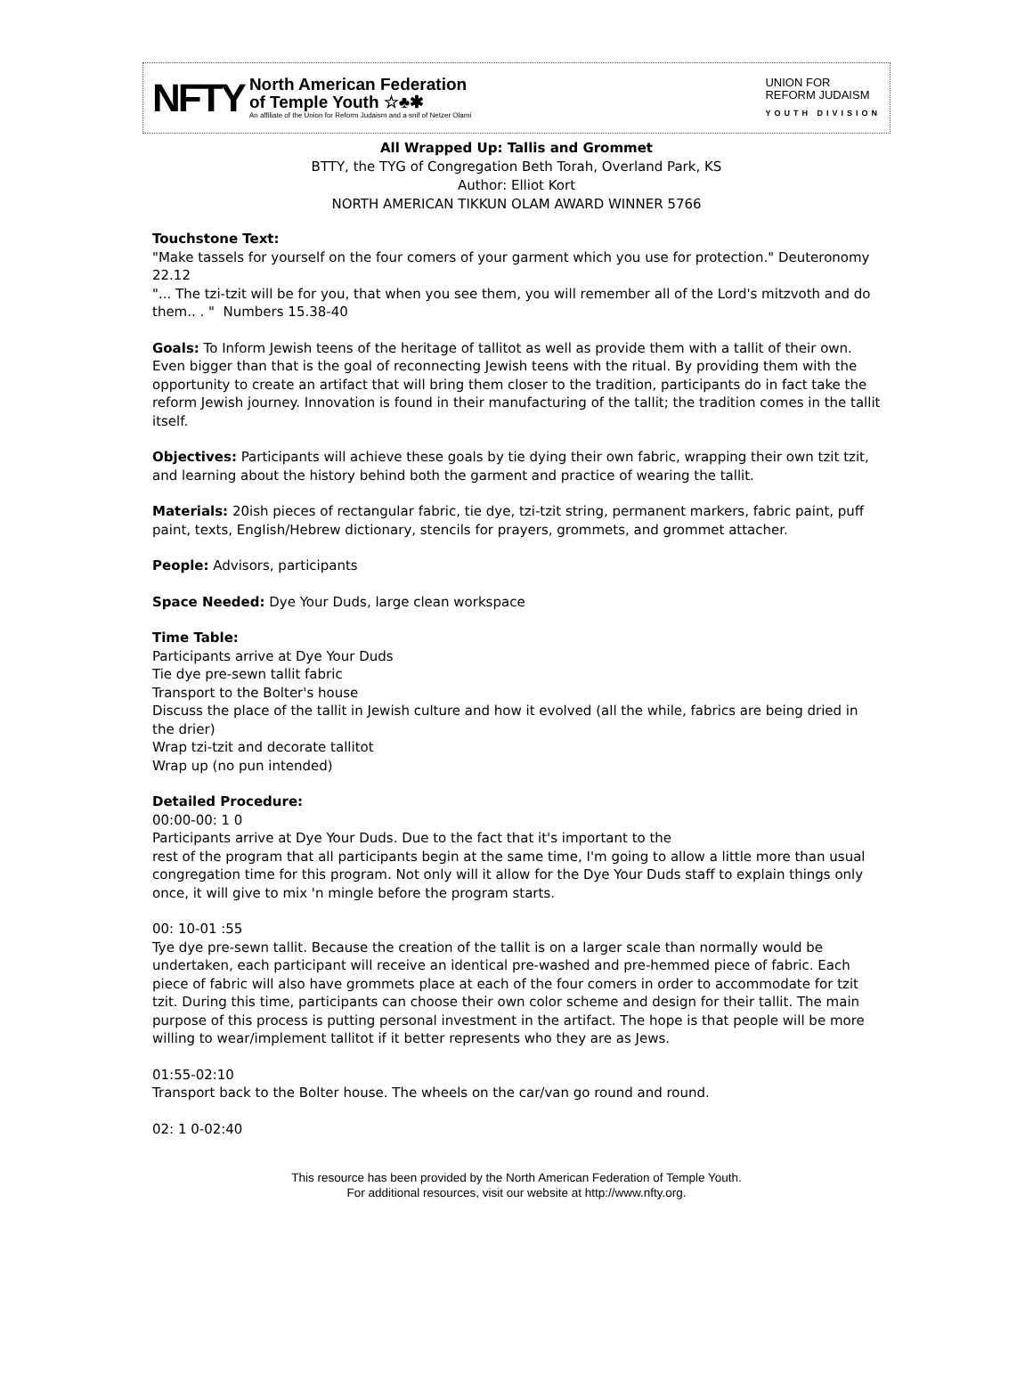NFTY
North American Federation
of Temple Youth ☆♣✱
An affiliate of the Union for Reform Judaism and a snif of Netzer Olami
UNION FOR
REFORM JUDAISM
YOUTH DIVISION
All Wrapped Up: Tallis and Grommet
BTTY, the TYG of Congregation Beth Torah, Overland Park, KS
Author: Elliot Kort
NORTH AMERICAN TIKKUN OLAM AWARD WINNER 5766
Touchstone Text:
"Make tassels for yourself on the four comers of your garment which you use for protection." Deuteronomy 22.12
"... The tzi-tzit will be for you, that when you see them, you will remember all of the Lord's mitzvoth and do them.. . " Numbers 15.38-40
Goals: To Inform Jewish teens of the heritage of tallitot as well as provide them with a tallit of their own. Even bigger than that is the goal of reconnecting Jewish teens with the ritual. By providing them with the opportunity to create an artifact that will bring them closer to the tradition, participants do in fact take the reform Jewish journey. Innovation is found in their manufacturing of the tallit; the tradition comes in the tallit itself.
Objectives: Participants will achieve these goals by tie dying their own fabric, wrapping their own tzit tzit, and learning about the history behind both the garment and practice of wearing the tallit.
Materials: 20ish pieces of rectangular fabric, tie dye, tzi-tzit string, permanent markers, fabric paint, puff paint, texts, EngIish/Hebrew dictionary, stencils for prayers, grommets, and grommet attacher.
People: Advisors, participants
Space Needed: Dye Your Duds, large clean workspace
Time Table:
Participants arrive at Dye Your Duds
Tie dye pre-sewn tallit fabric
Transport to the Bolter's house
Discuss the place of the tallit in Jewish culture and how it evolved (all the while, fabrics are being dried in the drier)
Wrap tzi-tzit and decorate tallitot
Wrap up (no pun intended)
Detailed Procedure:
00:00-00: 1 0
Participants arrive at Dye Your Duds. Due to the fact that it's important to the
rest of the program that all participants begin at the same time, I'm going to allow a little more than usual congregation time for this program. Not only will it allow for the Dye Your Duds staff to explain things only once, it will give to mix 'n mingle before the program starts.
00: 10-01 :55
Tye dye pre-sewn tallit. Because the creation of the tallit is on a larger scale than normally would be undertaken, each participant will receive an identical pre-washed and pre-hemmed piece of fabric. Each piece of fabric will also have grommets place at each of the four comers in order to accommodate for tzit tzit. During this time, participants can choose their own color scheme and design for their tallit. The main purpose of this process is putting personal investment in the artifact. The hope is that people will be more willing to wear/implement tallitot if it better represents who they are as Jews.
01:55-02:10
Transport back to the Bolter house. The wheels on the car/van go round and round.
02: 1 0-02:40
This resource has been provided by the North American Federation of Temple Youth.
For additional resources, visit our website at http://www.nfty.org.